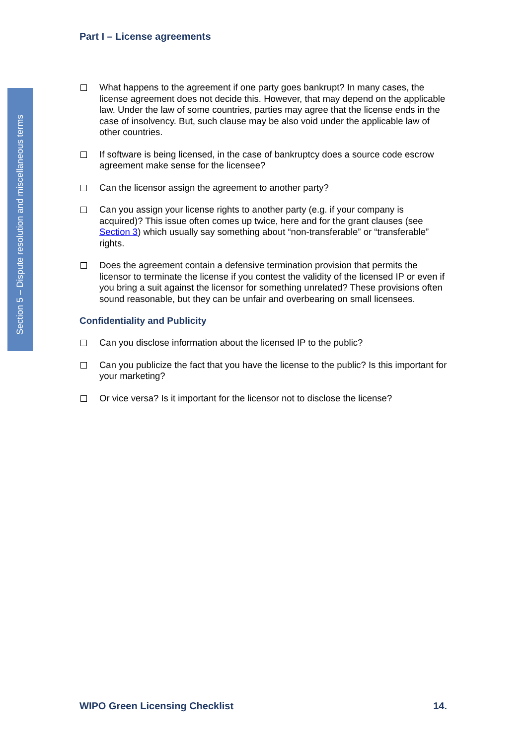Section 5 – Dispute resolution and miscellaneous terms
Part I – License agreements
What happens to the agreement if one party goes bankrupt? In many cases, the license agreement does not decide this. However, that may depend on the applicable law. Under the law of some countries, parties may agree that the license ends in the case of insolvency. But, such clause may be also void under the applicable law of other countries.
If software is being licensed, in the case of bankruptcy does a source code escrow agreement make sense for the licensee?
Can the licensor assign the agreement to another party?
Can you assign your license rights to another party (e.g. if your company is acquired)? This issue often comes up twice, here and for the grant clauses (see Section 3) which usually say something about “non-transferable” or “transferable” rights.
Does the agreement contain a defensive termination provision that permits the licensor to terminate the license if you contest the validity of the licensed IP or even if you bring a suit against the licensor for something unrelated? These provisions often sound reasonable, but they can be unfair and overbearing on small licensees.
Confidentiality and Publicity
Can you disclose information about the licensed IP to the public?
Can you publicize the fact that you have the license to the public? Is this important for your marketing?
Or vice versa? Is it important for the licensor not to disclose the license?
WIPO Green Licensing Checklist 14.